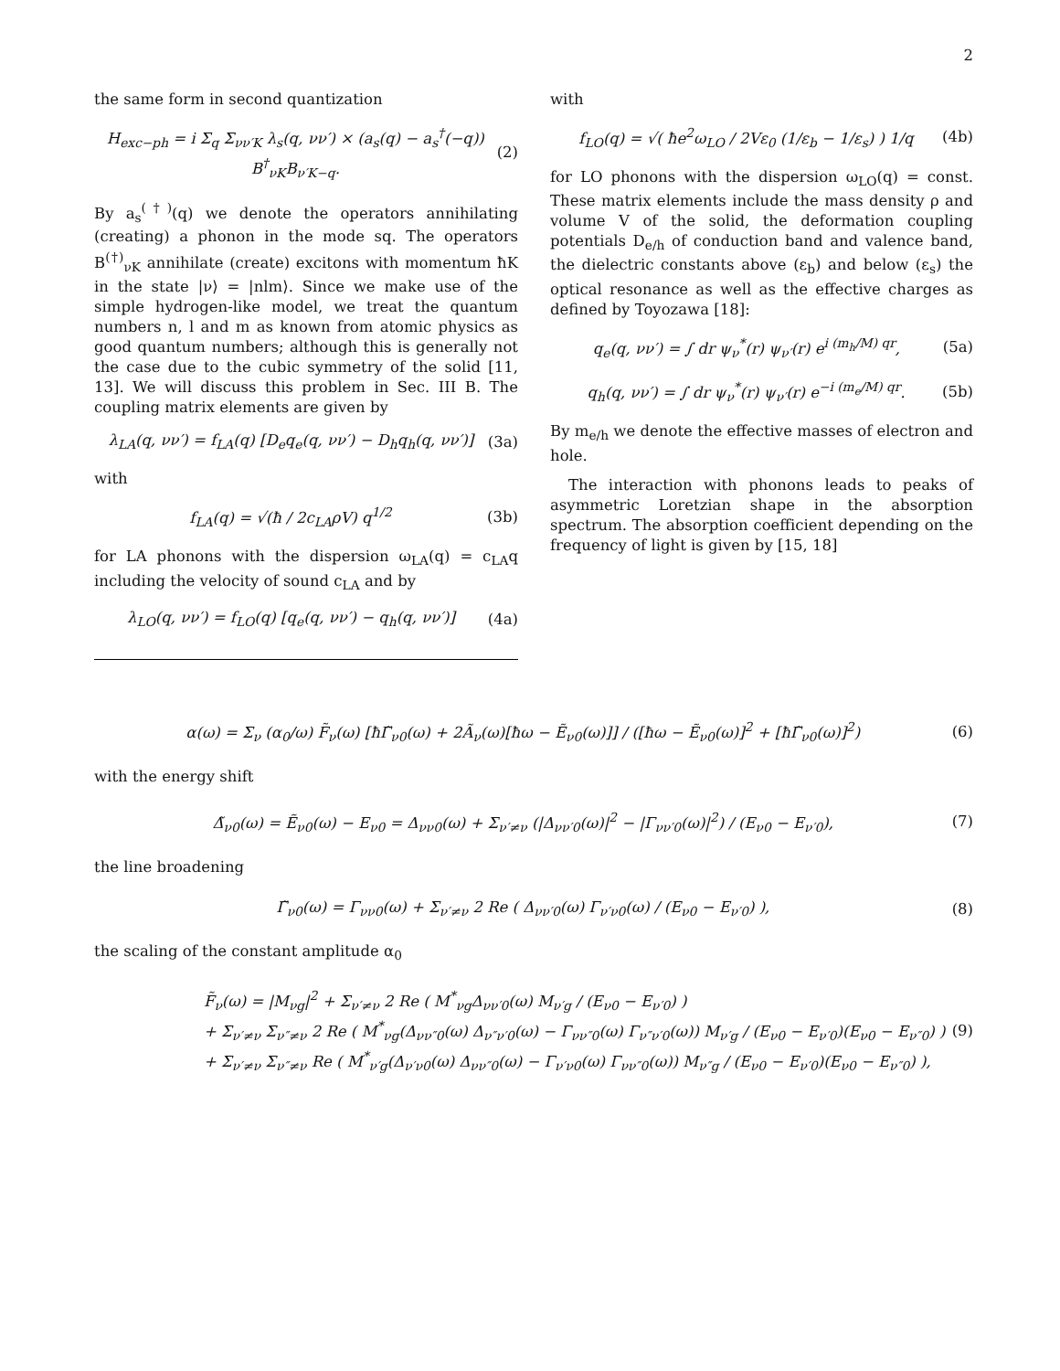2
the same form in second quantization
H<sub>exc−ph</sub> = i Σ<sub>q</sub> Σ<sub>νν′K</sub> λ<sub>s</sub>(q, νν′) × (a<sub>s</sub>(q) − a<sub>s</sub><sup>†</sup>(−q)) B<sup>†</sup><sub>νK</sub>B<sub>ν′K−q</sub>.
(2)
By a<sub>s</sub><sup>(†)</sup>(q) we denote the operators annihilating (creating) a phonon in the mode sq. The operators B<sup>(†)</sup><sub>νK</sub> annihilate (create) excitons with momentum ħK in the state |ν⟩ = |nlm⟩. Since we make use of the simple hydrogen-like model, we treat the quantum numbers n, l and m as known from atomic physics as good quantum numbers; although this is generally not the case due to the cubic symmetry of the solid [11, 13]. We will discuss this problem in Sec. III B. The coupling matrix elements are given by
λ<sub>LA</sub>(q, νν′) = f<sub>LA</sub>(q) [D<sub>e</sub>q<sub>e</sub>(q, νν′) − D<sub>h</sub>q<sub>h</sub>(q, νν′)]
(3a)
with
f<sub>LA</sub>(q) = √(ħ / 2c<sub>LA</sub>ρV) q<sup>1/2</sup> (3b)
for LA phonons with the dispersion ω<sub>LA</sub>(q) = c<sub>LA</sub>q including the velocity of sound c<sub>LA</sub> and by
λ<sub>LO</sub>(q, νν′) = f<sub>LO</sub>(q) [q<sub>e</sub>(q, νν′) − q<sub>h</sub>(q, νν′)]
(4a)
with
f<sub>LO</sub>(q) = √( ħe<sup>2</sup>ω<sub>LO</sub> / 2Vε<sub>0</sub> (1/ε<sub>b</sub> − 1/ε<sub>s</sub>) ) 1/q
(4b)
for LO phonons with the dispersion ω<sub>LO</sub>(q) = const. These matrix elements include the mass density ρ and volume V of the solid, the deformation coupling potentials D<sub>e/h</sub> of conduction band and valence band, the dielectric constants above (ε<sub>b</sub>) and below (ε<sub>s</sub>) the optical resonance as well as the effective charges as defined by Toyozawa [18]:
q<sub>e</sub>(q, νν′) = ∫ dr ψ<sub>ν</sub><sup>*</sup>(r) ψ<sub>ν′</sub>(r) e<sup>i (m<sub>h</sub>/M) qr</sup>,
(5a)
q<sub>h</sub>(q, νν′) = ∫ dr ψ<sub>ν</sub><sup>*</sup>(r) ψ<sub>ν′</sub>(r) e<sup>−i (m<sub>e</sub>/M) qr</sup>.
(5b)
By m<sub>e/h</sub> we denote the effective masses of electron and hole.
The interaction with phonons leads to peaks of asymmetric Loretzian shape in the absorption spectrum. The absorption coefficient depending on the frequency of light is given by [15, 18]
α(ω) = Σ<sub>ν</sub> (α<sub>0</sub>/ω) F̃<sub>ν</sub>(ω) [ħΓ̃<sub>ν0</sub>(ω) + 2Ã<sub>ν</sub>(ω)[ħω − Ẽ<sub>ν0</sub>(ω)]] / ([ħω − Ẽ<sub>ν0</sub>(ω)]<sup>2</sup> + [ħΓ̃<sub>ν0</sub>(ω)]<sup>2</sup>)
(6)
with the energy shift
Δ̃<sub>ν0</sub>(ω) = Ẽ<sub>ν0</sub>(ω) − E<sub>ν0</sub> = Δ<sub>νν0</sub>(ω) + Σ<sub>ν′≠ν</sub> (|Δ<sub>νν′0</sub>(ω)|<sup>2</sup> − |Γ<sub>νν′0</sub>(ω)|<sup>2</sup>) / (E<sub>ν0</sub> − E<sub>ν′0</sub>),
(7)
the line broadening
Γ̃<sub>ν0</sub>(ω) = Γ<sub>νν0</sub>(ω) + Σ<sub>ν′≠ν</sub> 2 Re ( Δ<sub>νν′0</sub>(ω) Γ<sub>ν′ν0</sub>(ω) / (E<sub>ν0</sub> − E<sub>ν′0</sub>) ),
(8)
the scaling of the constant amplitude α<sub>0</sub>
F̃<sub>ν</sub>(ω) = |M<sub>νg</sub>|<sup>2</sup> + Σ<sub>ν′≠ν</sub> 2 Re ( M<sup>*</sup><sub>νg</sub>Δ<sub>νν′0</sub>(ω) M<sub>ν′g</sub> / (E<sub>ν0</sub> − E<sub>ν′0</sub>) )
+ Σ<sub>ν′≠ν</sub> Σ<sub>ν″≠ν</sub> 2 Re ( M<sup>*</sup><sub>νg</sub>(Δ<sub>νν″0</sub>(ω) Δ<sub>ν″ν′0</sub>(ω) − Γ<sub>νν″0</sub>(ω) Γ<sub>ν″ν′0</sub>(ω)) M<sub>ν′g</sub> / (E<sub>ν0</sub> − E<sub>ν′0</sub>)(E<sub>ν0</sub> − E<sub>ν″0</sub>) )
+ Σ<sub>ν′≠ν</sub> Σ<sub>ν″≠ν</sub> Re ( M<sup>*</sup><sub>ν′g</sub>(Δ<sub>ν′ν0</sub>(ω) Δ<sub>νν″0</sub>(ω) − Γ<sub>ν′ν0</sub>(ω) Γ<sub>νν″0</sub>(ω)) M<sub>ν″g</sub> / (E<sub>ν0</sub> − E<sub>ν′0</sub>)(E<sub>ν0</sub> − E<sub>ν″0</sub>) ),
(9)